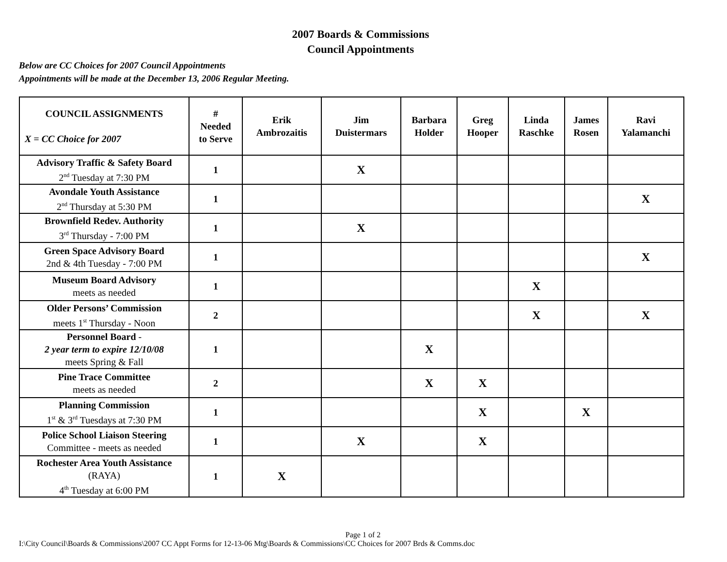2007 Boards & Commissions
Council Appointments
Below are CC Choices for 2007 Council Appointments
Appointments will be made at the December 13, 2006 Regular Meeting.
| COUNCIL ASSIGNMENTS X = CC Choice for 2007 | # Needed to Serve | Erik Ambrozaitis | Jim Duistermars | Barbara Holder | Greg Hooper | Linda Raschke | James Rosen | Ravi Yalamanchi |
| --- | --- | --- | --- | --- | --- | --- | --- | --- |
| Advisory Traffic & Safety Board 2<sup>nd</sup> Tuesday at 7:30 PM | 1 | | X | | | | | |
| Avondale Youth Assistance 2<sup>nd</sup> Thursday at 5:30 PM | 1 | | | | | | | X |
| Brownfield Redev. Authority 3<sup>rd</sup> Thursday - 7:00 PM | 1 | | X | | | | | |
| Green Space Advisory Board 2nd & 4th Tuesday - 7:00 PM | 1 | | | | | | | X |
| Museum Board Advisory meets as needed | 1 | | | | | X | | |
| Older Persons’ Commission meets 1<sup>st</sup> Thursday - Noon | 2 | | | | | X | | X |
| Personnel Board - 2 year term to expire 12/10/08 meets Spring & Fall | 1 | | | X | | | | |
| Pine Trace Committee meets as needed | 2 | | | X | X | | | |
| Planning Commission 1<sup>st</sup> & 3<sup>rd</sup> Tuesdays at 7:30 PM | 1 | | | | X | | X | |
| Police School Liaison Steering Committee - meets as needed | 1 | | X | | X | | | |
| Rochester Area Youth Assistance (RAYA) 4<sup>th</sup> Tuesday at 6:00 PM | 1 | X | | | | | | |
Page 1 of 2
I:\City Council\Boards & Commissions\2007 CC Appt Forms for 12-13-06 Mtg\Boards & Commissions\CC Choices for 2007 Brds & Comms.doc